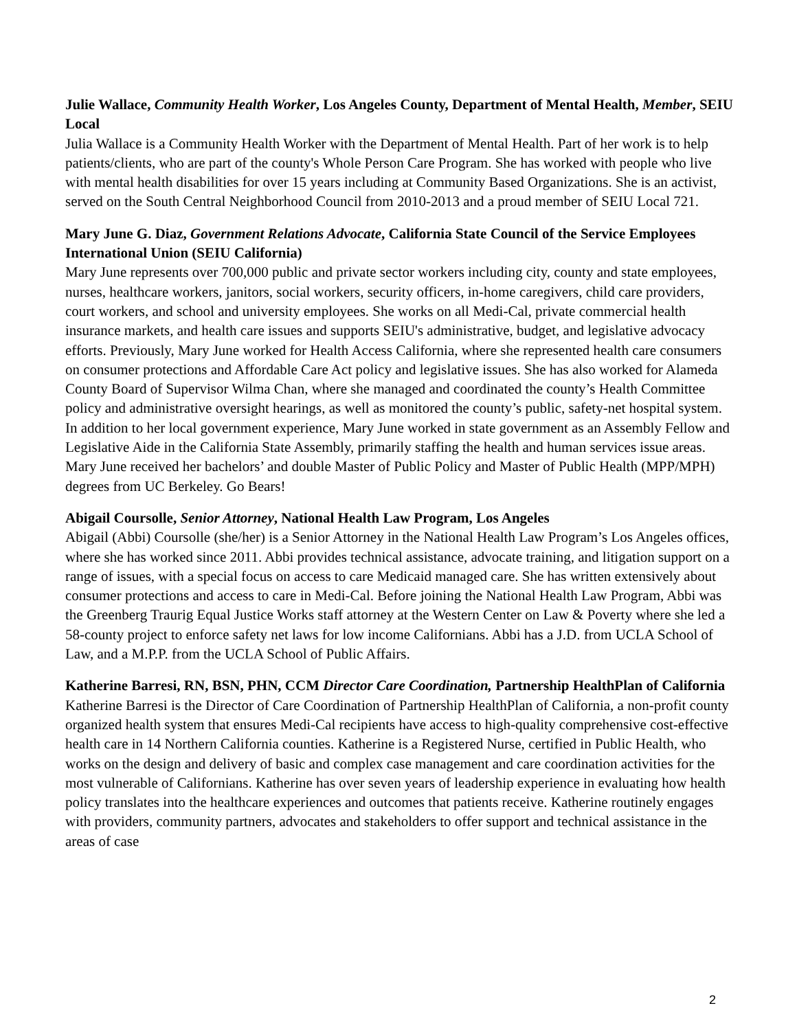Julie Wallace, Community Health Worker, Los Angeles County, Department of Mental Health, Member, SEIU Local
Julia Wallace is a Community Health Worker with the Department of Mental Health. Part of her work is to help patients/clients, who are part of the county's Whole Person Care Program. She has worked with people who live with mental health disabilities for over 15 years including at Community Based Organizations. She is an activist, served on the South Central Neighborhood Council from 2010-2013 and a proud member of SEIU Local 721.
Mary June G. Diaz, Government Relations Advocate, California State Council of the Service Employees International Union (SEIU California)
Mary June represents over 700,000 public and private sector workers including city, county and state employees, nurses, healthcare workers, janitors, social workers, security officers, in-home caregivers, child care providers, court workers, and school and university employees. She works on all Medi-Cal, private commercial health insurance markets, and health care issues and supports SEIU's administrative, budget, and legislative advocacy efforts. Previously, Mary June worked for Health Access California, where she represented health care consumers on consumer protections and Affordable Care Act policy and legislative issues. She has also worked for Alameda County Board of Supervisor Wilma Chan, where she managed and coordinated the county’s Health Committee policy and administrative oversight hearings, as well as monitored the county’s public, safety-net hospital system. In addition to her local government experience, Mary June worked in state government as an Assembly Fellow and Legislative Aide in the California State Assembly, primarily staffing the health and human services issue areas. Mary June received her bachelors’ and double Master of Public Policy and Master of Public Health (MPP/MPH) degrees from UC Berkeley. Go Bears!
Abigail Coursolle, Senior Attorney, National Health Law Program, Los Angeles
Abigail (Abbi) Coursolle (she/her) is a Senior Attorney in the National Health Law Program’s Los Angeles offices, where she has worked since 2011. Abbi provides technical assistance, advocate training, and litigation support on a range of issues, with a special focus on access to care Medicaid managed care. She has written extensively about consumer protections and access to care in Medi-Cal. Before joining the National Health Law Program, Abbi was the Greenberg Traurig Equal Justice Works staff attorney at the Western Center on Law & Poverty where she led a 58-county project to enforce safety net laws for low income Californians. Abbi has a J.D. from UCLA School of Law, and a M.P.P. from the UCLA School of Public Affairs.
Katherine Barresi, RN, BSN, PHN, CCM Director Care Coordination, Partnership HealthPlan of California
Katherine Barresi is the Director of Care Coordination of Partnership HealthPlan of California, a non-profit county organized health system that ensures Medi-Cal recipients have access to high-quality comprehensive cost-effective health care in 14 Northern California counties. Katherine is a Registered Nurse, certified in Public Health, who works on the design and delivery of basic and complex case management and care coordination activities for the most vulnerable of Californians. Katherine has over seven years of leadership experience in evaluating how health policy translates into the healthcare experiences and outcomes that patients receive. Katherine routinely engages with providers, community partners, advocates and stakeholders to offer support and technical assistance in the areas of case
2